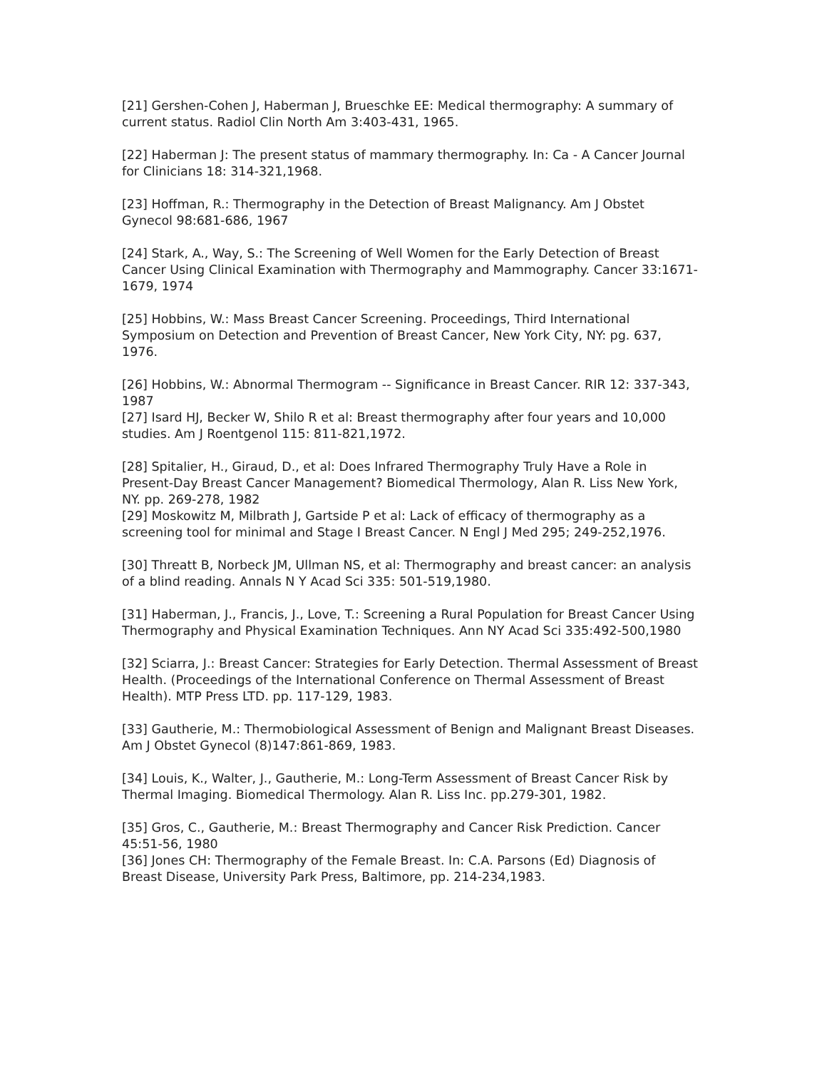[21] Gershen-Cohen J, Haberman J, Brueschke EE: Medical thermography: A summary of current status. Radiol Clin North Am 3:403-431, 1965.
[22] Haberman J: The present status of mammary thermography. In: Ca - A Cancer Journal for Clinicians 18: 314-321,1968.
[23] Hoffman, R.: Thermography in the Detection of Breast Malignancy. Am J Obstet Gynecol 98:681-686, 1967
[24] Stark, A., Way, S.: The Screening of Well Women for the Early Detection of Breast Cancer Using Clinical Examination with Thermography and Mammography. Cancer 33:1671-1679, 1974
[25] Hobbins, W.: Mass Breast Cancer Screening. Proceedings, Third International Symposium on Detection and Prevention of Breast Cancer, New York City, NY: pg. 637, 1976.
[26] Hobbins, W.: Abnormal Thermogram -- Significance in Breast Cancer. RIR 12: 337-343, 1987
[27] Isard HJ, Becker W, Shilo R et al: Breast thermography after four years and 10,000 studies. Am J Roentgenol 115: 811-821,1972.
[28] Spitalier, H., Giraud, D., et al: Does Infrared Thermography Truly Have a Role in Present-Day Breast Cancer Management? Biomedical Thermology, Alan R. Liss New York, NY. pp. 269-278, 1982
[29] Moskowitz M, Milbrath J, Gartside P et al: Lack of efficacy of thermography as a screening tool for minimal and Stage I Breast Cancer. N Engl J Med 295; 249-252,1976.
[30] Threatt B, Norbeck JM, Ullman NS, et al: Thermography and breast cancer: an analysis of a blind reading. Annals N Y Acad Sci 335: 501-519,1980.
[31] Haberman, J., Francis, J., Love, T.: Screening a Rural Population for Breast Cancer Using Thermography and Physical Examination Techniques. Ann NY Acad Sci 335:492-500,1980
[32] Sciarra, J.: Breast Cancer: Strategies for Early Detection. Thermal Assessment of Breast Health. (Proceedings of the International Conference on Thermal Assessment of Breast Health). MTP Press LTD. pp. 117-129, 1983.
[33] Gautherie, M.: Thermobiological Assessment of Benign and Malignant Breast Diseases. Am J Obstet Gynecol (8)147:861-869, 1983.
[34] Louis, K., Walter, J., Gautherie, M.: Long-Term Assessment of Breast Cancer Risk by Thermal Imaging. Biomedical Thermology. Alan R. Liss Inc. pp.279-301, 1982.
[35] Gros, C., Gautherie, M.: Breast Thermography and Cancer Risk Prediction. Cancer 45:51-56, 1980
[36] Jones CH: Thermography of the Female Breast. In: C.A. Parsons (Ed) Diagnosis of Breast Disease, University Park Press, Baltimore, pp. 214-234,1983.